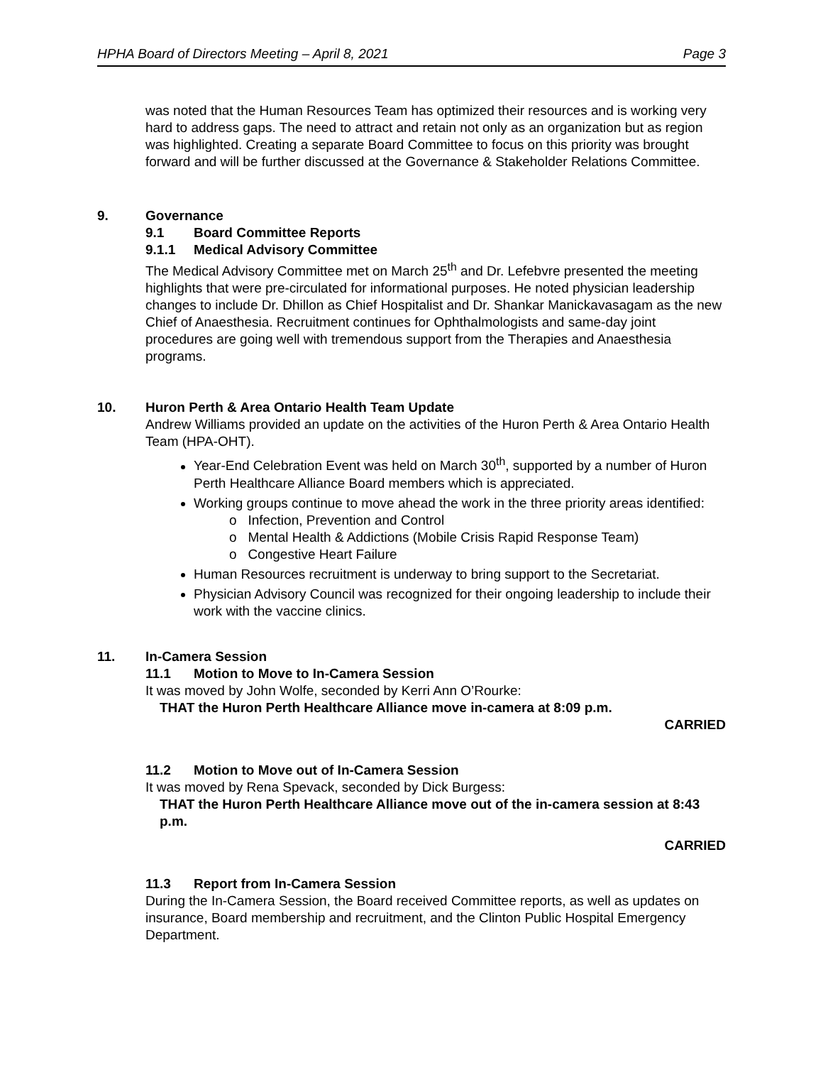HPHA Board of Directors Meeting – April 8, 2021 Page 3
was noted that the Human Resources Team has optimized their resources and is working very hard to address gaps. The need to attract and retain not only as an organization but as region was highlighted. Creating a separate Board Committee to focus on this priority was brought forward and will be further discussed at the Governance & Stakeholder Relations Committee.
9. Governance
9.1 Board Committee Reports
9.1.1 Medical Advisory Committee
The Medical Advisory Committee met on March 25<sup>th</sup> and Dr. Lefebvre presented the meeting highlights that were pre-circulated for informational purposes. He noted physician leadership changes to include Dr. Dhillon as Chief Hospitalist and Dr. Shankar Manickavasagam as the new Chief of Anaesthesia. Recruitment continues for Ophthalmologists and same-day joint procedures are going well with tremendous support from the Therapies and Anaesthesia programs.
10. Huron Perth & Area Ontario Health Team Update
Andrew Williams provided an update on the activities of the Huron Perth & Area Ontario Health Team (HPA-OHT).
Year-End Celebration Event was held on March 30<sup>th</sup>, supported by a number of Huron Perth Healthcare Alliance Board members which is appreciated.
Working groups continue to move ahead the work in the three priority areas identified:
o Infection, Prevention and Control
o Mental Health & Addictions (Mobile Crisis Rapid Response Team)
o Congestive Heart Failure
Human Resources recruitment is underway to bring support to the Secretariat.
Physician Advisory Council was recognized for their ongoing leadership to include their work with the vaccine clinics.
11. In-Camera Session
11.1 Motion to Move to In-Camera Session
It was moved by John Wolfe, seconded by Kerri Ann O’Rourke:
THAT the Huron Perth Healthcare Alliance move in-camera at 8:09 p.m.
CARRIED
11.2 Motion to Move out of In-Camera Session
It was moved by Rena Spevack, seconded by Dick Burgess:
THAT the Huron Perth Healthcare Alliance move out of the in-camera session at 8:43 p.m.
CARRIED
11.3 Report from In-Camera Session
During the In-Camera Session, the Board received Committee reports, as well as updates on insurance, Board membership and recruitment, and the Clinton Public Hospital Emergency Department.